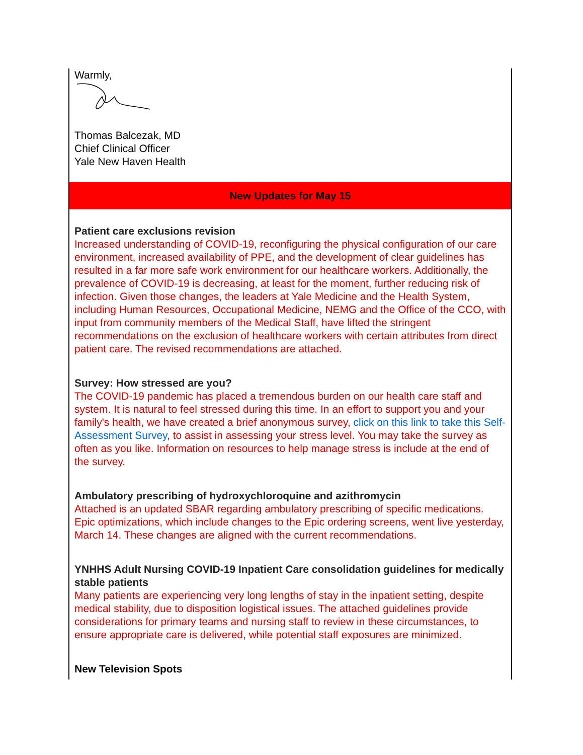Warmly,
Thomas Balcezak, MD
Chief Clinical Officer
Yale New Haven Health
New Updates for May 15
Patient care exclusions revision
Increased understanding of COVID-19, reconfiguring the physical configuration of our care environment, increased availability of PPE, and the development of clear guidelines has resulted in a far more safe work environment for our healthcare workers. Additionally, the prevalence of COVID-19 is decreasing, at least for the moment, further reducing risk of infection. Given those changes, the leaders at Yale Medicine and the Health System, including Human Resources, Occupational Medicine, NEMG and the Office of the CCO, with input from community members of the Medical Staff, have lifted the stringent recommendations on the exclusion of healthcare workers with certain attributes from direct patient care. The revised recommendations are attached.
Survey: How stressed are you?
The COVID-19 pandemic has placed a tremendous burden on our health care staff and system. It is natural to feel stressed during this time. In an effort to support you and your family's health, we have created a brief anonymous survey, click on this link to take this Self-Assessment Survey, to assist in assessing your stress level. You may take the survey as often as you like. Information on resources to help manage stress is include at the end of the survey.
Ambulatory prescribing of hydroxychloroquine and azithromycin
Attached is an updated SBAR regarding ambulatory prescribing of specific medications. Epic optimizations, which include changes to the Epic ordering screens, went live yesterday, March 14. These changes are aligned with the current recommendations.
YNHHS Adult Nursing COVID-19 Inpatient Care consolidation guidelines for medically stable patients
Many patients are experiencing very long lengths of stay in the inpatient setting, despite medical stability, due to disposition logistical issues. The attached guidelines provide considerations for primary teams and nursing staff to review in these circumstances, to ensure appropriate care is delivered, while potential staff exposures are minimized.
New Television Spots